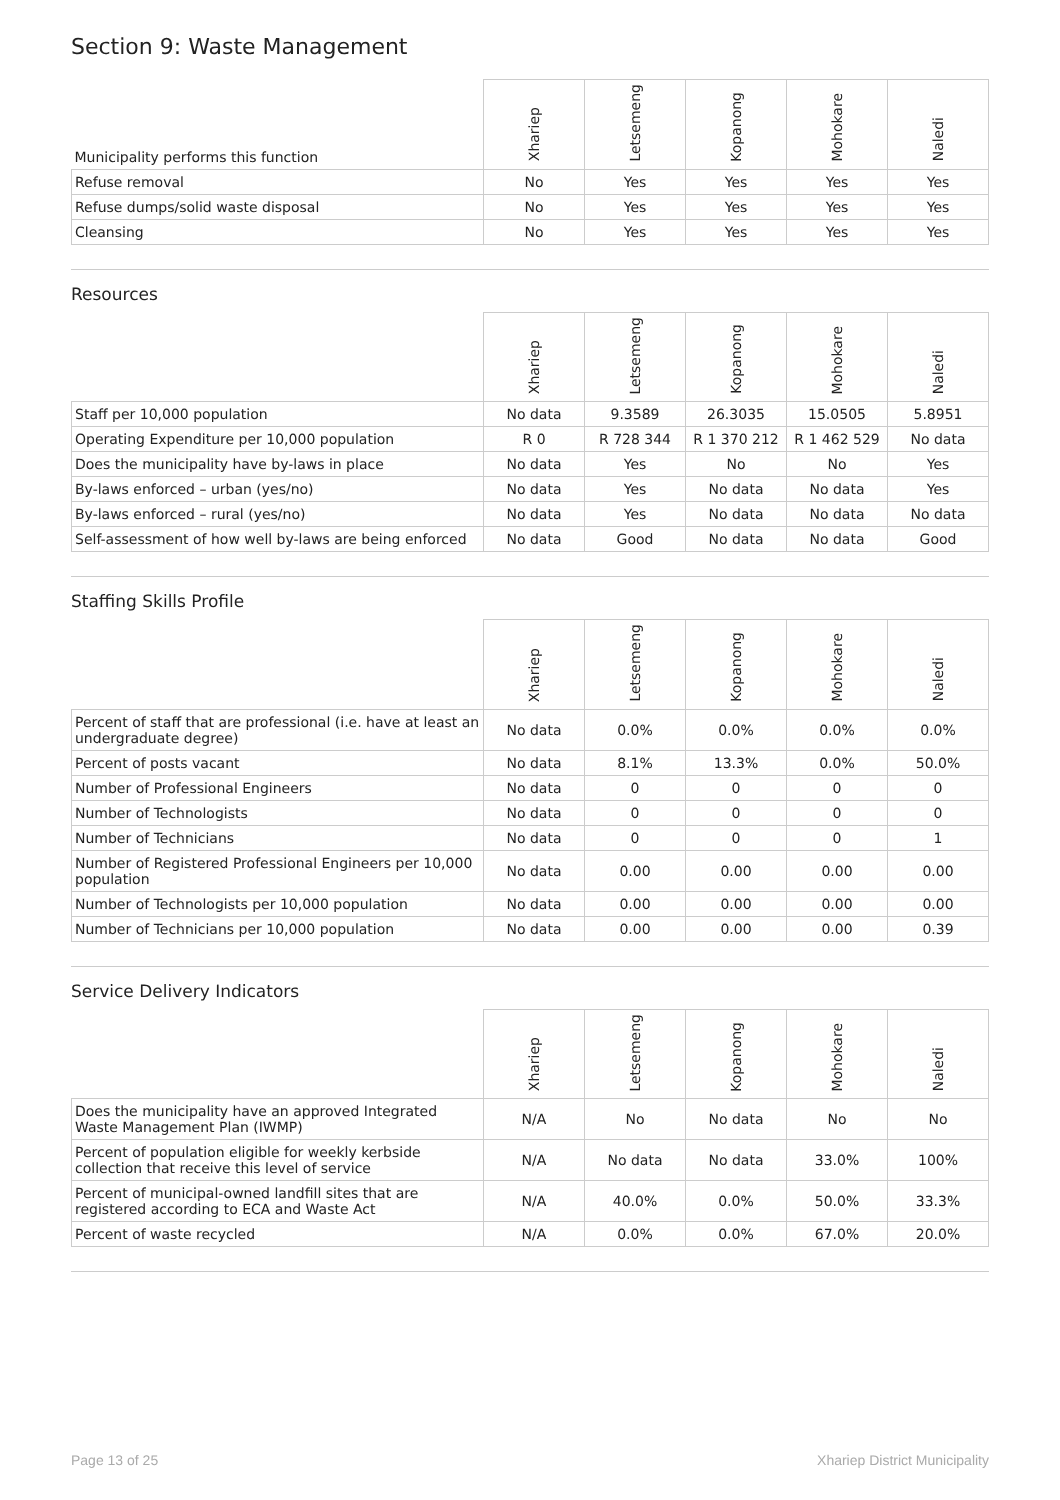Section 9: Waste Management
| Municipality performs this function | Xhariep | Letsemeng | Kopanong | Mohokare | Naledi |
| --- | --- | --- | --- | --- | --- |
| Refuse removal | No | Yes | Yes | Yes | Yes |
| Refuse dumps/solid waste disposal | No | Yes | Yes | Yes | Yes |
| Cleansing | No | Yes | Yes | Yes | Yes |
Resources
| | Xhariep | Letsemeng | Kopanong | Mohokare | Naledi |
| --- | --- | --- | --- | --- | --- |
| Staff per 10,000 population | No data | 9.3589 | 26.3035 | 15.0505 | 5.8951 |
| Operating Expenditure per 10,000 population | R 0 | R 728 344 | R 1 370 212 | R 1 462 529 | No data |
| Does the municipality have by-laws in place | No data | Yes | No | No | Yes |
| By-laws enforced – urban (yes/no) | No data | Yes | No data | No data | Yes |
| By-laws enforced – rural (yes/no) | No data | Yes | No data | No data | No data |
| Self-assessment of how well by-laws are being enforced | No data | Good | No data | No data | Good |
Staffing Skills Profile
| | Xhariep | Letsemeng | Kopanong | Mohokare | Naledi |
| --- | --- | --- | --- | --- | --- |
| Percent of staff that are professional (i.e. have at least an undergraduate degree) | No data | 0.0% | 0.0% | 0.0% | 0.0% |
| Percent of posts vacant | No data | 8.1% | 13.3% | 0.0% | 50.0% |
| Number of Professional Engineers | No data | 0 | 0 | 0 | 0 |
| Number of Technologists | No data | 0 | 0 | 0 | 0 |
| Number of Technicians | No data | 0 | 0 | 0 | 1 |
| Number of Registered Professional Engineers per 10,000 population | No data | 0.00 | 0.00 | 0.00 | 0.00 |
| Number of Technologists per 10,000 population | No data | 0.00 | 0.00 | 0.00 | 0.00 |
| Number of Technicians per 10,000 population | No data | 0.00 | 0.00 | 0.00 | 0.39 |
Service Delivery Indicators
| | Xhariep | Letsemeng | Kopanong | Mohokare | Naledi |
| --- | --- | --- | --- | --- | --- |
| Does the municipality have an approved Integrated Waste Management Plan (IWMP) | N/A | No | No data | No | No |
| Percent of population eligible for weekly kerbside collection that receive this level of service | N/A | No data | No data | 33.0% | 100% |
| Percent of municipal-owned landfill sites that are registered according to ECA and Waste Act | N/A | 40.0% | 0.0% | 50.0% | 33.3% |
| Percent of waste recycled | N/A | 0.0% | 0.0% | 67.0% | 20.0% |
Page 13 of 25 Xhariep District Municipality